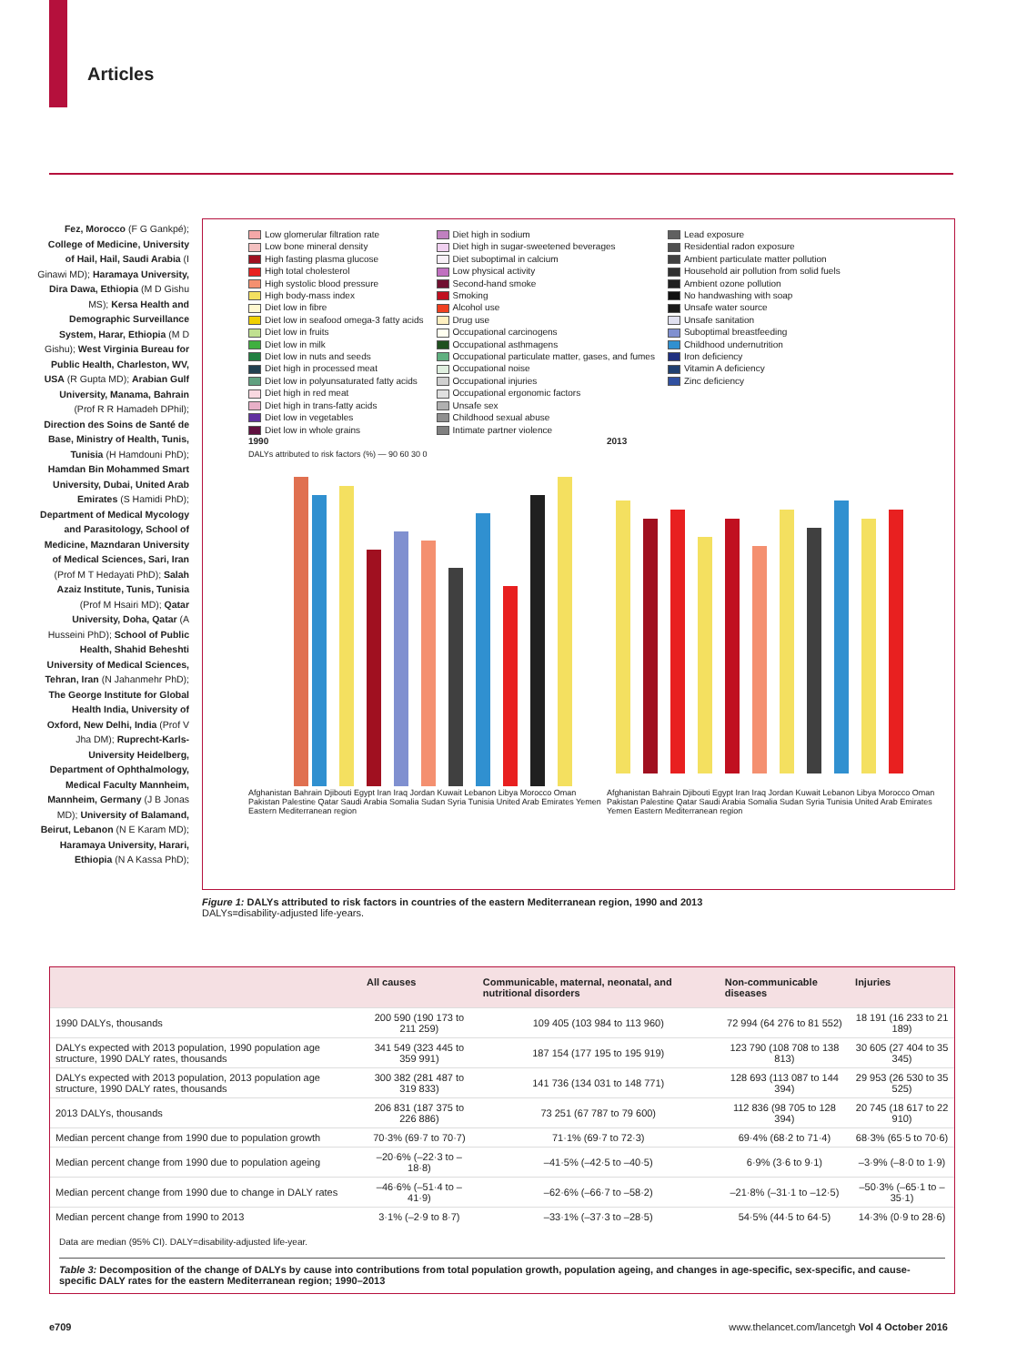Articles
Fez, Morocco (F G Gankpé); College of Medicine, University of Hail, Hail, Saudi Arabia (I Ginawi MD); Haramaya University, Dira Dawa, Ethiopia (M D Gishu MS); Kersa Health and Demographic Surveillance System, Harar, Ethiopia (M D Gishu); West Virginia Bureau for Public Health, Charleston, WV, USA (R Gupta MD); Arabian Gulf University, Manama, Bahrain (Prof R R Hamadeh DPhil); Direction des Soins de Santé de Base, Ministry of Health, Tunis, Tunisia (H Hamdouni PhD); Hamdan Bin Mohammed Smart University, Dubai, United Arab Emirates (S Hamidi PhD); Department of Medical Mycology and Parasitology, School of Medicine, Mazndaran University of Medical Sciences, Sari, Iran (Prof M T Hedayati PhD); Salah Azaiz Institute, Tunis, Tunisia (Prof M Hsairi MD); Qatar University, Doha, Qatar (A Husseini PhD); School of Public Health, Shahid Beheshti University of Medical Sciences, Tehran, Iran (N Jahanmehr PhD); The George Institute for Global Health India, University of Oxford, New Delhi, India (Prof V Jha DM); Ruprecht-Karls-University Heidelberg, Department of Ophthalmology, Medical Faculty Mannheim, Mannheim, Germany (J B Jonas MD); University of Balamand, Beirut, Lebanon (N E Karam MD); Haramaya University, Harari, Ethiopia (N A Kassa PhD);
Low glomerular filtration rate
Low bone mineral density
High fasting plasma glucose
High total cholesterol
High systolic blood pressure
High body-mass index
Diet low in fibre
Diet low in seafood omega-3 fatty acids
Diet low in fruits
Diet low in milk
Diet low in nuts and seeds
Diet high in processed meat
Diet low in polyunsaturated fatty acids
Diet high in red meat
Diet high in trans-fatty acids
Diet low in vegetables
Diet low in whole grains
Diet high in sodium
Diet high in sugar-sweetened beverages
Diet suboptimal in calcium
Low physical activity
Second-hand smoke
Smoking
Alcohol use
Drug use
Occupational carcinogens
Occupational asthmagens
Occupational particulate matter, gases, and fumes
Occupational noise
Occupational injuries
Occupational ergonomic factors
Unsafe sex
Childhood sexual abuse
Intimate partner violence
Lead exposure
Residential radon exposure
Ambient particulate matter pollution
Household air pollution from solid fuels
Ambient ozone pollution
No handwashing with soap
Unsafe water source
Unsafe sanitation
Suboptimal breastfeeding
Childhood undernutrition
Iron deficiency
Vitamin A deficiency
Zinc deficiency
1990
DALYs attributed to risk factors (%) — 90 60 30 0
Afghanistan Bahrain Djibouti Egypt Iran Iraq Jordan Kuwait Lebanon Libya Morocco Oman Pakistan Palestine Qatar Saudi Arabia Somalia Sudan Syria Tunisia United Arab Emirates Yemen Eastern Mediterranean region
2013
Afghanistan Bahrain Djibouti Egypt Iran Iraq Jordan Kuwait Lebanon Libya Morocco Oman Pakistan Palestine Qatar Saudi Arabia Somalia Sudan Syria Tunisia United Arab Emirates Yemen Eastern Mediterranean region
Figure 1: DALYs attributed to risk factors in countries of the eastern Mediterranean region, 1990 and 2013
DALYs=disability-adjusted life-years.
| | All causes | Communicable, maternal, neonatal, and nutritional disorders | Non-communicable diseases | Injuries |
| --- | --- | --- | --- | --- |
| 1990 DALYs, thousands | 200 590 (190 173 to 211 259) | 109 405 (103 984 to 113 960) | 72 994 (64 276 to 81 552) | 18 191 (16 233 to 21 189) |
| DALYs expected with 2013 population, 1990 population age structure, 1990 DALY rates, thousands | 341 549 (323 445 to 359 991) | 187 154 (177 195 to 195 919) | 123 790 (108 708 to 138 813) | 30 605 (27 404 to 35 345) |
| DALYs expected with 2013 population, 2013 population age structure, 1990 DALY rates, thousands | 300 382 (281 487 to 319 833) | 141 736 (134 031 to 148 771) | 128 693 (113 087 to 144 394) | 29 953 (26 530 to 35 525) |
| 2013 DALYs, thousands | 206 831 (187 375 to 226 886) | 73 251 (67 787 to 79 600) | 112 836 (98 705 to 128 394) | 20 745 (18 617 to 22 910) |
| Median percent change from 1990 due to population growth | 70·3% (69·7 to 70·7) | 71·1% (69·7 to 72·3) | 69·4% (68·2 to 71·4) | 68·3% (65·5 to 70·6) |
| Median percent change from 1990 due to population ageing | –20·6% (–22·3 to –18·8) | –41·5% (–42·5 to –40·5) | 6·9% (3·6 to 9·1) | –3·9% (–8·0 to 1·9) |
| Median percent change from 1990 due to change in DALY rates | –46·6% (–51·4 to –41·9) | –62·6% (–66·7 to –58·2) | –21·8% (–31·1 to –12·5) | –50·3% (–65·1 to –35·1) |
| Median percent change from 1990 to 2013 | 3·1% (–2·9 to 8·7) | –33·1% (–37·3 to –28·5) | 54·5% (44·5 to 64·5) | 14·3% (0·9 to 28·6) |
Data are median (95% CI). DALY=disability-adjusted life-year.
Table 3: Decomposition of the change of DALYs by cause into contributions from total population growth, population ageing, and changes in age-specific, sex-specific, and cause-specific DALY rates for the eastern Mediterranean region; 1990–2013
e709
www.thelancet.com/lancetgh Vol 4 October 2016